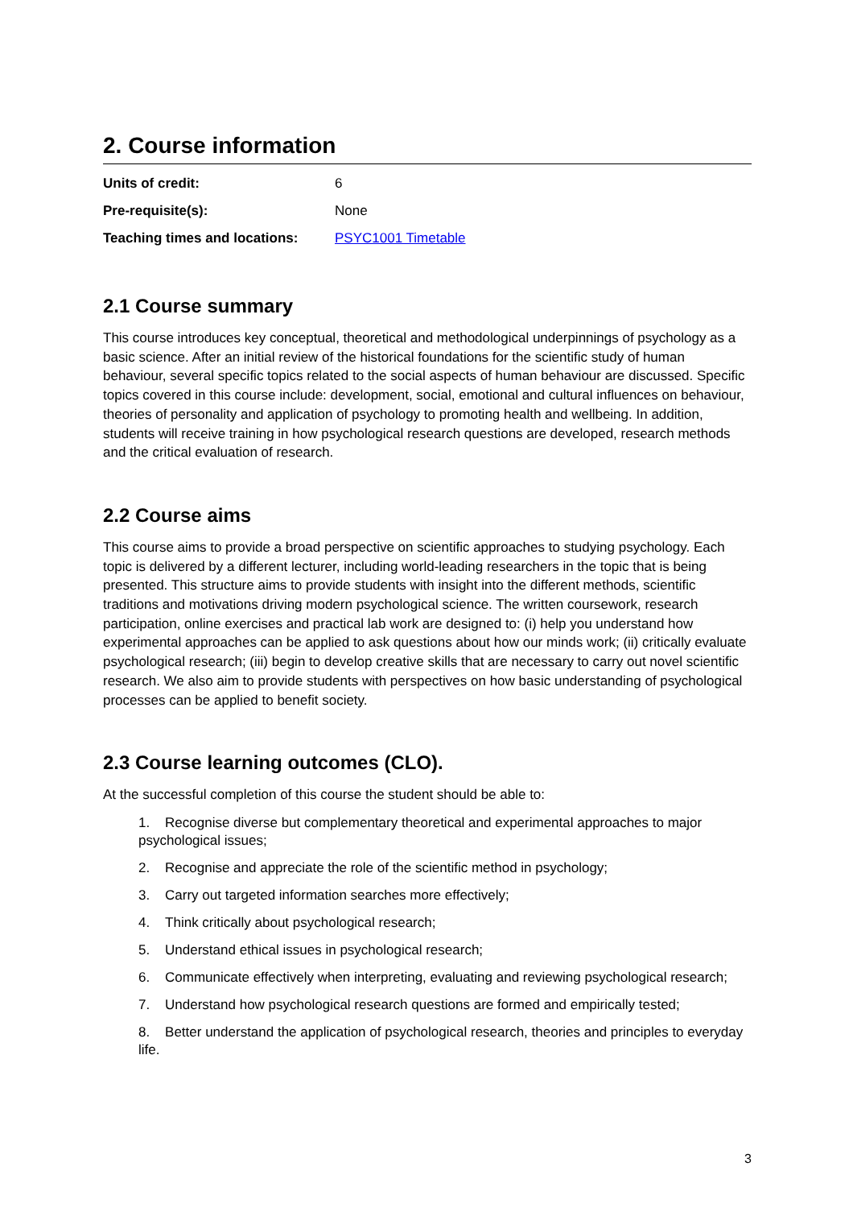2. Course information
| Units of credit: | 6 |
| Pre-requisite(s): | None |
| Teaching times and locations: | PSYC1001 Timetable |
2.1 Course summary
This course introduces key conceptual, theoretical and methodological underpinnings of psychology as a basic science. After an initial review of the historical foundations for the scientific study of human behaviour, several specific topics related to the social aspects of human behaviour are discussed. Specific topics covered in this course include: development, social, emotional and cultural influences on behaviour, theories of personality and application of psychology to promoting health and wellbeing. In addition, students will receive training in how psychological research questions are developed, research methods and the critical evaluation of research.
2.2 Course aims
This course aims to provide a broad perspective on scientific approaches to studying psychology. Each topic is delivered by a different lecturer, including world-leading researchers in the topic that is being presented. This structure aims to provide students with insight into the different methods, scientific traditions and motivations driving modern psychological science. The written coursework, research participation, online exercises and practical lab work are designed to: (i) help you understand how experimental approaches can be applied to ask questions about how our minds work; (ii) critically evaluate psychological research; (iii) begin to develop creative skills that are necessary to carry out novel scientific research. We also aim to provide students with perspectives on how basic understanding of psychological processes can be applied to benefit society.
2.3 Course learning outcomes (CLO).
At the successful completion of this course the student should be able to:
1. Recognise diverse but complementary theoretical and experimental approaches to major psychological issues;
2. Recognise and appreciate the role of the scientific method in psychology;
3. Carry out targeted information searches more effectively;
4. Think critically about psychological research;
5. Understand ethical issues in psychological research;
6. Communicate effectively when interpreting, evaluating and reviewing psychological research;
7. Understand how psychological research questions are formed and empirically tested;
8. Better understand the application of psychological research, theories and principles to everyday life.
3